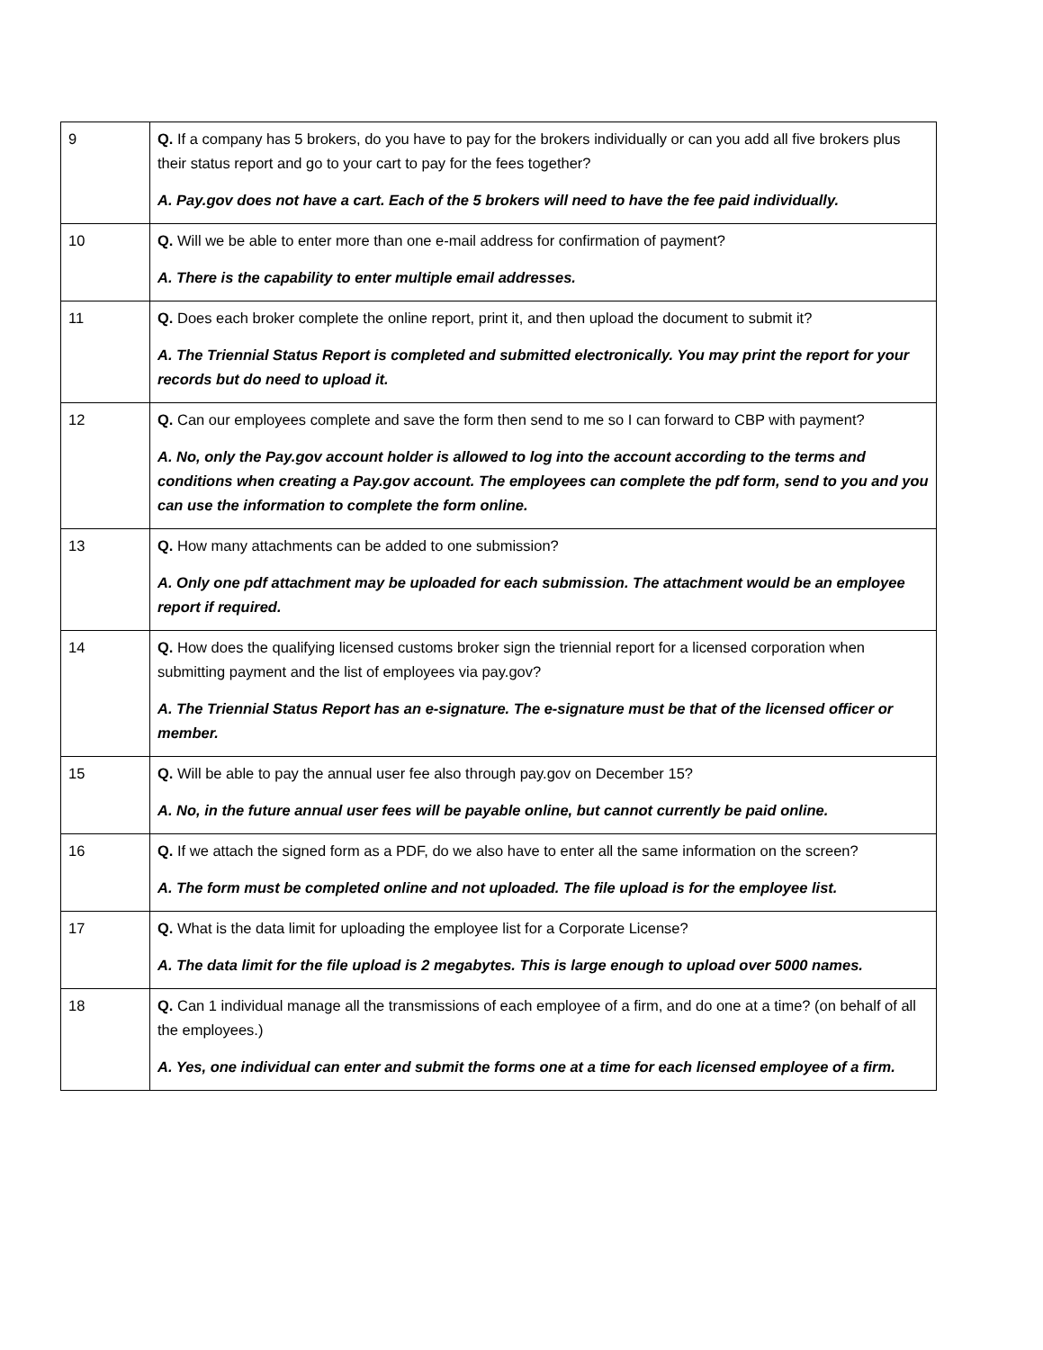| 9 | Q. If a company has 5 brokers, do you have to pay for the brokers individually or can you add all five brokers plus their status report and go to your cart to pay for the fees together? A. Pay.gov does not have a cart. Each of the 5 brokers will need to have the fee paid individually. |
| 10 | Q. Will we be able to enter more than one e-mail address for confirmation of payment? A. There is the capability to enter multiple email addresses. |
| 11 | Q. Does each broker complete the online report, print it, and then upload the document to submit it? A. The Triennial Status Report is completed and submitted electronically. You may print the report for your records but do need to upload it. |
| 12 | Q. Can our employees complete and save the form then send to me so I can forward to CBP with payment? A. No, only the Pay.gov account holder is allowed to log into the account according to the terms and conditions when creating a Pay.gov account. The employees can complete the pdf form, send to you and you can use the information to complete the form online. |
| 13 | Q. How many attachments can be added to one submission? A. Only one pdf attachment may be uploaded for each submission. The attachment would be an employee report if required. |
| 14 | Q. How does the qualifying licensed customs broker sign the triennial report for a licensed corporation when submitting payment and the list of employees via pay.gov? A. The Triennial Status Report has an e-signature. The e-signature must be that of the licensed officer or member. |
| 15 | Q. Will be able to pay the annual user fee also through pay.gov on December 15? A. No, in the future annual user fees will be payable online, but cannot currently be paid online. |
| 16 | Q. If we attach the signed form as a PDF, do we also have to enter all the same information on the screen? A. The form must be completed online and not uploaded. The file upload is for the employee list. |
| 17 | Q. What is the data limit for uploading the employee list for a Corporate License? A. The data limit for the file upload is 2 megabytes. This is large enough to upload over 5000 names. |
| 18 | Q. Can 1 individual manage all the transmissions of each employee of a firm, and do one at a time? (on behalf of all the employees.) A. Yes, one individual can enter and submit the forms one at a time for each licensed employee of a firm. |